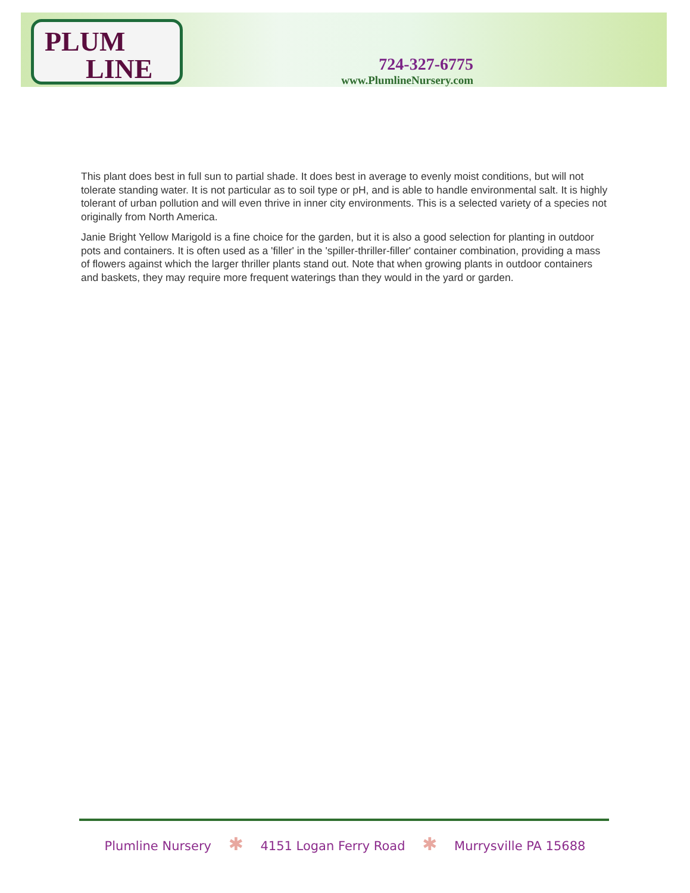PLUM
LINE
724-327-6775
www.PlumlineNursery.com
This plant does best in full sun to partial shade. It does best in average to evenly moist conditions, but will not tolerate standing water. It is not particular as to soil type or pH, and is able to handle environmental salt. It is highly tolerant of urban pollution and will even thrive in inner city environments. This is a selected variety of a species not originally from North America.
Janie Bright Yellow Marigold is a fine choice for the garden, but it is also a good selection for planting in outdoor pots and containers. It is often used as a 'filler' in the 'spiller-thriller-filler' container combination, providing a mass of flowers against which the larger thriller plants stand out. Note that when growing plants in outdoor containers and baskets, they may require more frequent waterings than they would in the yard or garden.
Plumline Nursery ✱ 4151 Logan Ferry Road ✱ Murrysville PA 15688